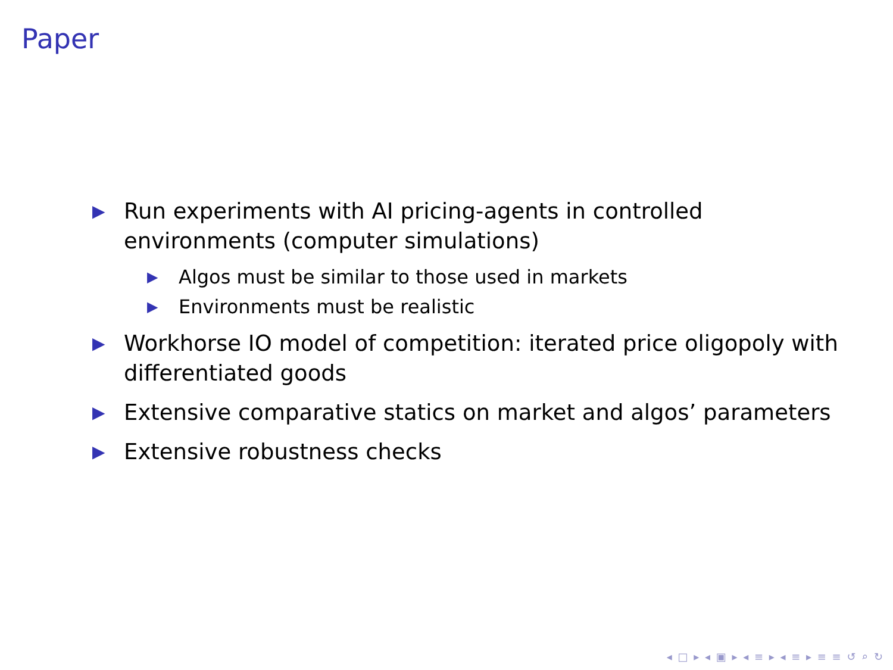Paper
▶ Run experiments with AI pricing-agents in controlled environments (computer simulations)
▶ Algos must be similar to those used in markets
▶ Environments must be realistic
▶ Workhorse IO model of competition: iterated price oligopoly with differentiated goods
▶ Extensive comparative statics on market and algos’ parameters
▶ Extensive robustness checks
◂ □ ▸ ◂ ▣ ▸ ◂ ≡ ▸ ◂ ≡ ▸ ≡ ≡ ↺ ⌕ ↻